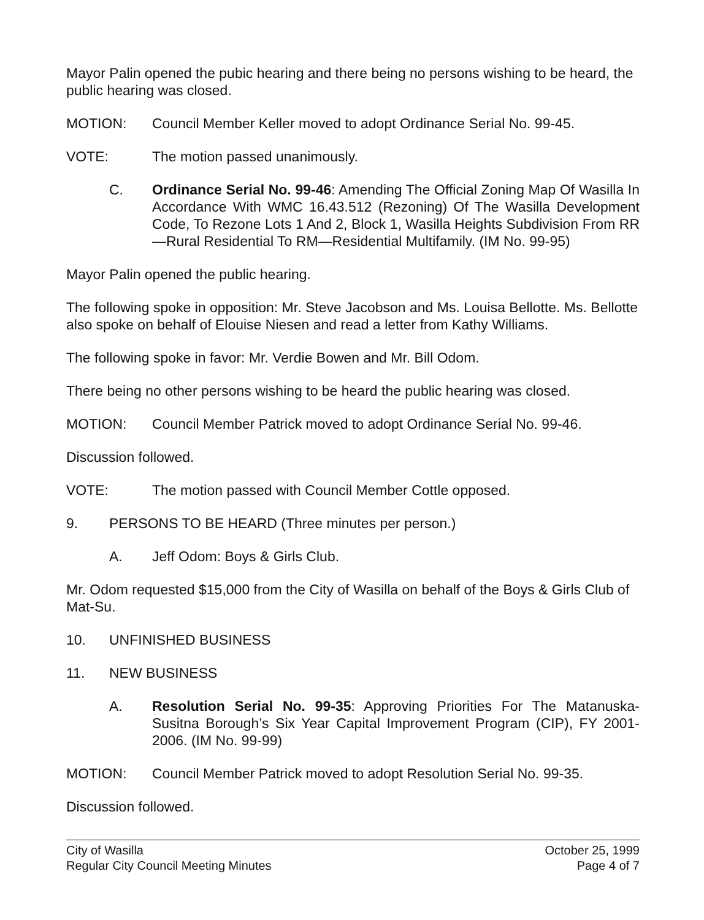Mayor Palin opened the pubic hearing and there being no persons wishing to be heard, the public hearing was closed.
MOTION: Council Member Keller moved to adopt Ordinance Serial No. 99-45.
VOTE: The motion passed unanimously.
C. Ordinance Serial No. 99-46: Amending The Official Zoning Map Of Wasilla In Accordance With WMC 16.43.512 (Rezoning) Of The Wasilla Development Code, To Rezone Lots 1 And 2, Block 1, Wasilla Heights Subdivision From RR—Rural Residential To RM—Residential Multifamily. (IM No. 99-95)
Mayor Palin opened the public hearing.
The following spoke in opposition: Mr. Steve Jacobson and Ms. Louisa Bellotte. Ms. Bellotte also spoke on behalf of Elouise Niesen and read a letter from Kathy Williams.
The following spoke in favor: Mr. Verdie Bowen and Mr. Bill Odom.
There being no other persons wishing to be heard the public hearing was closed.
MOTION: Council Member Patrick moved to adopt Ordinance Serial No. 99-46.
Discussion followed.
VOTE: The motion passed with Council Member Cottle opposed.
9. PERSONS TO BE HEARD (Three minutes per person.)
A. Jeff Odom: Boys & Girls Club.
Mr. Odom requested $15,000 from the City of Wasilla on behalf of the Boys & Girls Club of Mat-Su.
10. UNFINISHED BUSINESS
11. NEW BUSINESS
A. Resolution Serial No. 99-35: Approving Priorities For The Matanuska-Susitna Borough’s Six Year Capital Improvement Program (CIP), FY 2001-2006. (IM No. 99-99)
MOTION: Council Member Patrick moved to adopt Resolution Serial No. 99-35.
Discussion followed.
City of Wasilla
Regular City Council Meeting Minutes
October 25, 1999
Page 4 of 7